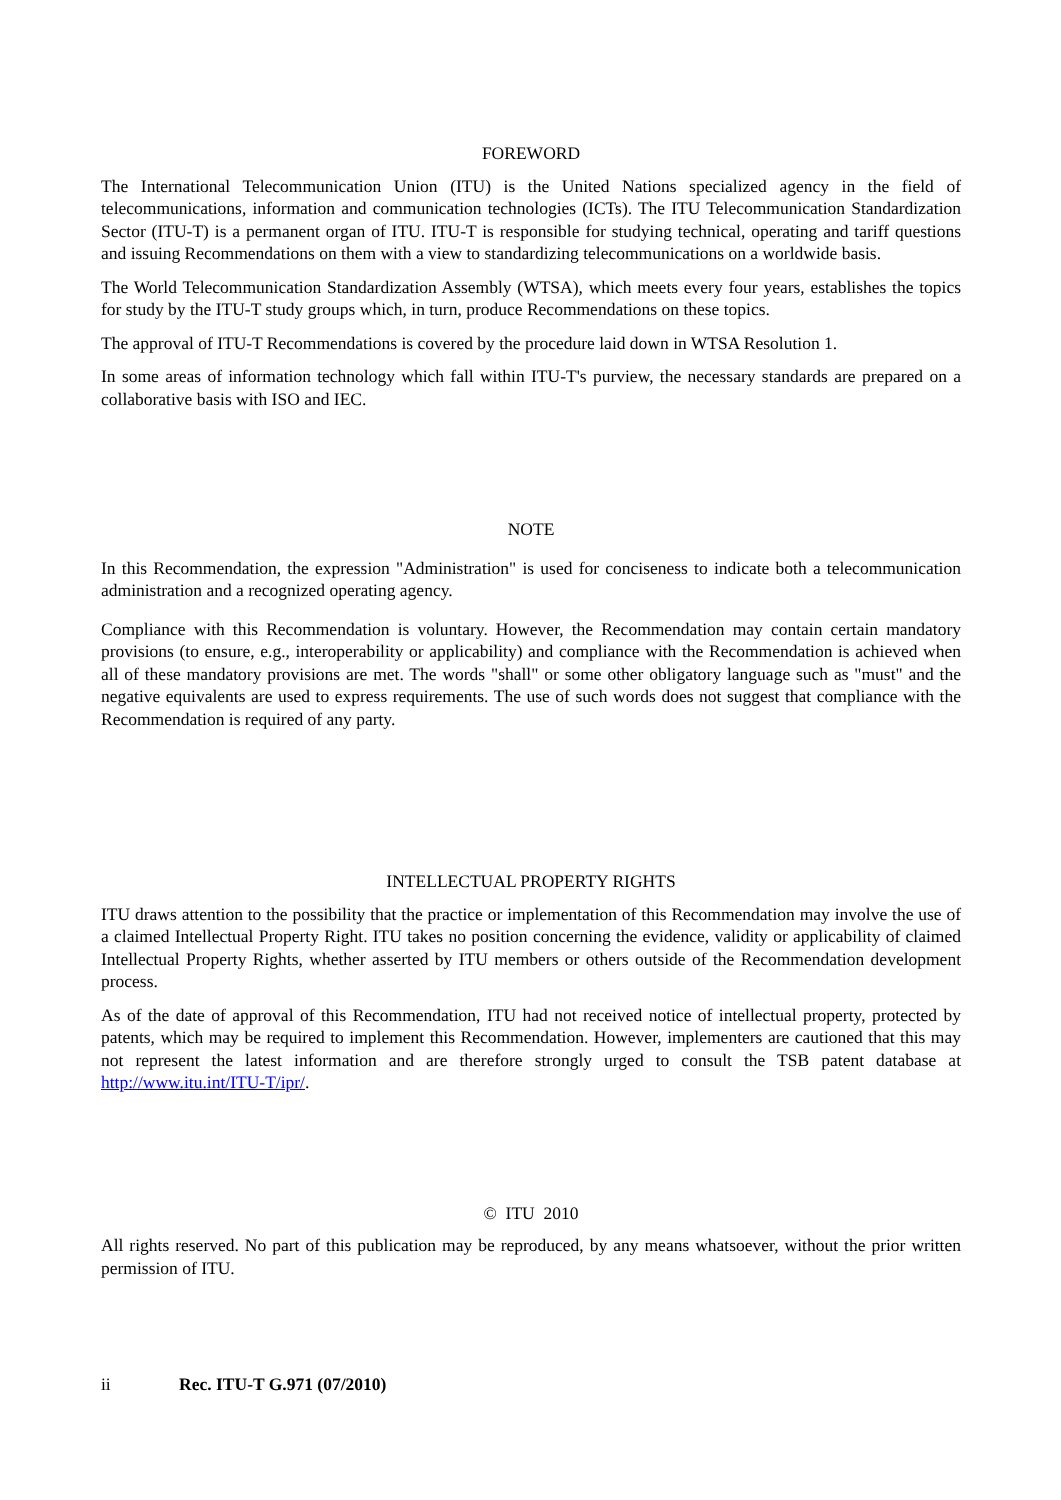FOREWORD
The International Telecommunication Union (ITU) is the United Nations specialized agency in the field of telecommunications, information and communication technologies (ICTs). The ITU Telecommunication Standardization Sector (ITU-T) is a permanent organ of ITU. ITU-T is responsible for studying technical, operating and tariff questions and issuing Recommendations on them with a view to standardizing telecommunications on a worldwide basis.
The World Telecommunication Standardization Assembly (WTSA), which meets every four years, establishes the topics for study by the ITU-T study groups which, in turn, produce Recommendations on these topics.
The approval of ITU-T Recommendations is covered by the procedure laid down in WTSA Resolution 1.
In some areas of information technology which fall within ITU-T's purview, the necessary standards are prepared on a collaborative basis with ISO and IEC.
NOTE
In this Recommendation, the expression "Administration" is used for conciseness to indicate both a telecommunication administration and a recognized operating agency.
Compliance with this Recommendation is voluntary. However, the Recommendation may contain certain mandatory provisions (to ensure, e.g., interoperability or applicability) and compliance with the Recommendation is achieved when all of these mandatory provisions are met. The words "shall" or some other obligatory language such as "must" and the negative equivalents are used to express requirements. The use of such words does not suggest that compliance with the Recommendation is required of any party.
INTELLECTUAL PROPERTY RIGHTS
ITU draws attention to the possibility that the practice or implementation of this Recommendation may involve the use of a claimed Intellectual Property Right. ITU takes no position concerning the evidence, validity or applicability of claimed Intellectual Property Rights, whether asserted by ITU members or others outside of the Recommendation development process.
As of the date of approval of this Recommendation, ITU had not received notice of intellectual property, protected by patents, which may be required to implement this Recommendation. However, implementers are cautioned that this may not represent the latest information and are therefore strongly urged to consult the TSB patent database at http://www.itu.int/ITU-T/ipr/.
© ITU 2010
All rights reserved. No part of this publication may be reproduced, by any means whatsoever, without the prior written permission of ITU.
ii Rec. ITU-T G.971 (07/2010)